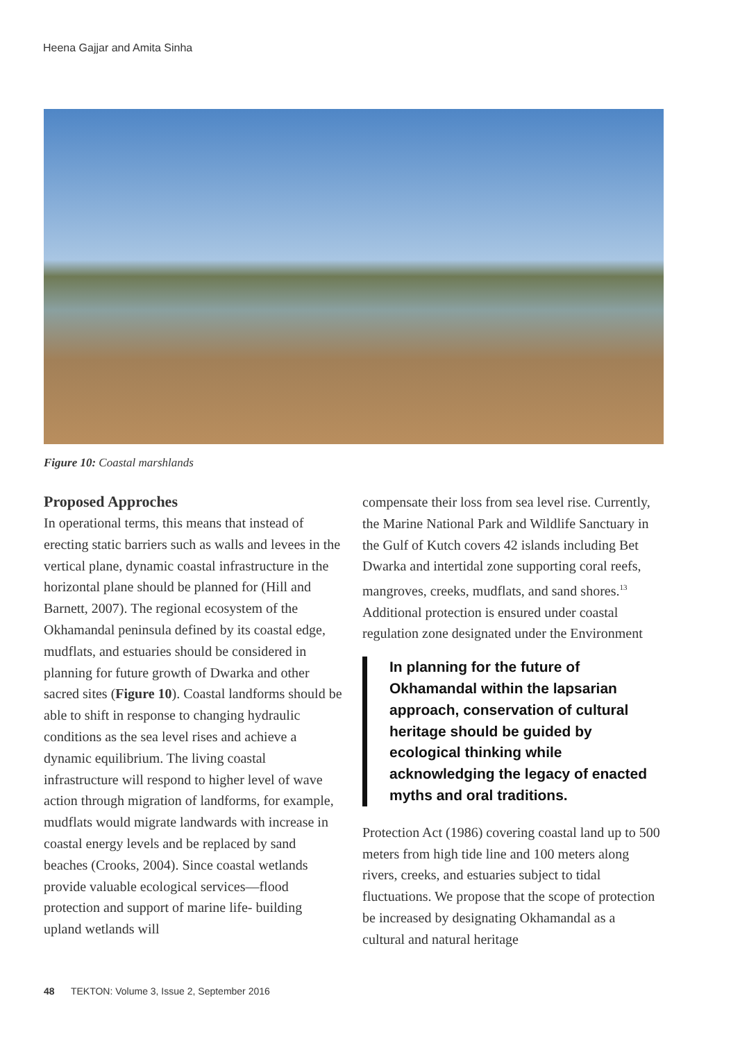Heena Gajjar and Amita Sinha
Figure 10: Coastal marshlands
Proposed Approches
In operational terms, this means that instead of erecting static barriers such as walls and levees in the vertical plane, dynamic coastal infrastructure in the horizontal plane should be planned for (Hill and Barnett, 2007). The regional ecosystem of the Okhamandal peninsula defined by its coastal edge, mudflats, and estuaries should be considered in planning for future growth of Dwarka and other sacred sites (Figure 10). Coastal landforms should be able to shift in response to changing hydraulic conditions as the sea level rises and achieve a dynamic equilibrium. The living coastal infrastructure will respond to higher level of wave action through migration of landforms, for example, mudflats would migrate landwards with increase in coastal energy levels and be replaced by sand beaches (Crooks, 2004). Since coastal wetlands provide valuable ecological services—flood protection and support of marine life- building upland wetlands will
compensate their loss from sea level rise. Currently, the Marine National Park and Wildlife Sanctuary in the Gulf of Kutch covers 42 islands including Bet Dwarka and intertidal zone supporting coral reefs, mangroves, creeks, mudflats, and sand shores.<sup>13</sup> Additional protection is ensured under coastal regulation zone designated under the Environment
In planning for the future of Okhamandal within the lapsarian approach, conservation of cultural heritage should be guided by ecological thinking while acknowledging the legacy of enacted myths and oral traditions.
Protection Act (1986) covering coastal land up to 500 meters from high tide line and 100 meters along rivers, creeks, and estuaries subject to tidal fluctuations. We propose that the scope of protection be increased by designating Okhamandal as a cultural and natural heritage
48 TEKTON: Volume 3, Issue 2, September 2016